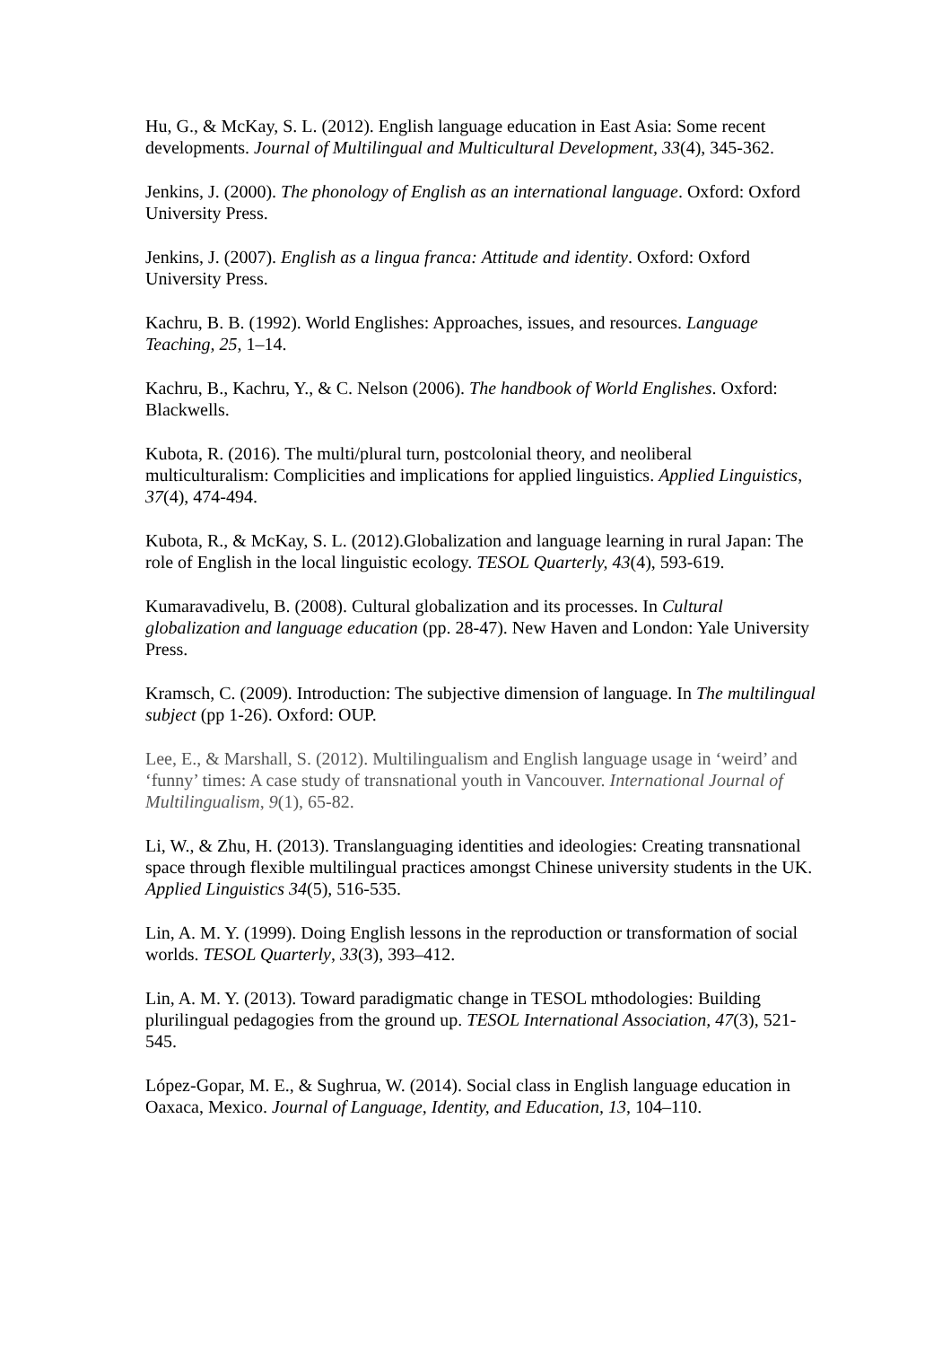Hu, G., & McKay, S. L. (2012). English language education in East Asia: Some recent developments. Journal of Multilingual and Multicultural Development, 33(4), 345-362.
Jenkins, J. (2000). The phonology of English as an international language. Oxford: Oxford University Press.
Jenkins, J. (2007). English as a lingua franca: Attitude and identity. Oxford: Oxford University Press.
Kachru, B. B. (1992). World Englishes: Approaches, issues, and resources. Language Teaching, 25, 1–14.
Kachru, B., Kachru, Y., & C. Nelson (2006). The handbook of World Englishes. Oxford: Blackwells.
Kubota, R. (2016). The multi/plural turn, postcolonial theory, and neoliberal multiculturalism: Complicities and implications for applied linguistics. Applied Linguistics, 37(4), 474-494.
Kubota, R., & McKay, S. L. (2012).Globalization and language learning in rural Japan: The role of English in the local linguistic ecology. TESOL Quarterly, 43(4), 593-619.
Kumaravadivelu, B. (2008). Cultural globalization and its processes. In Cultural globalization and language education (pp. 28-47). New Haven and London: Yale University Press.
Kramsch, C. (2009). Introduction: The subjective dimension of language. In The multilingual subject (pp 1-26). Oxford: OUP.
Lee, E., & Marshall, S. (2012). Multilingualism and English language usage in ‘weird’ and ‘funny’ times: A case study of transnational youth in Vancouver. International Journal of Multilingualism, 9(1), 65-82.
Li, W., & Zhu, H. (2013). Translanguaging identities and ideologies: Creating transnational space through flexible multilingual practices amongst Chinese university students in the UK. Applied Linguistics 34(5), 516-535.
Lin, A. M. Y. (1999). Doing English lessons in the reproduction or transformation of social worlds. TESOL Quarterly, 33(3), 393–412.
Lin, A. M. Y. (2013). Toward paradigmatic change in TESOL mthodologies: Building plurilingual pedagogies from the ground up. TESOL International Association, 47(3), 521-545.
López-Gopar, M. E., & Sughrua, W. (2014). Social class in English language education in Oaxaca, Mexico. Journal of Language, Identity, and Education, 13, 104–110.